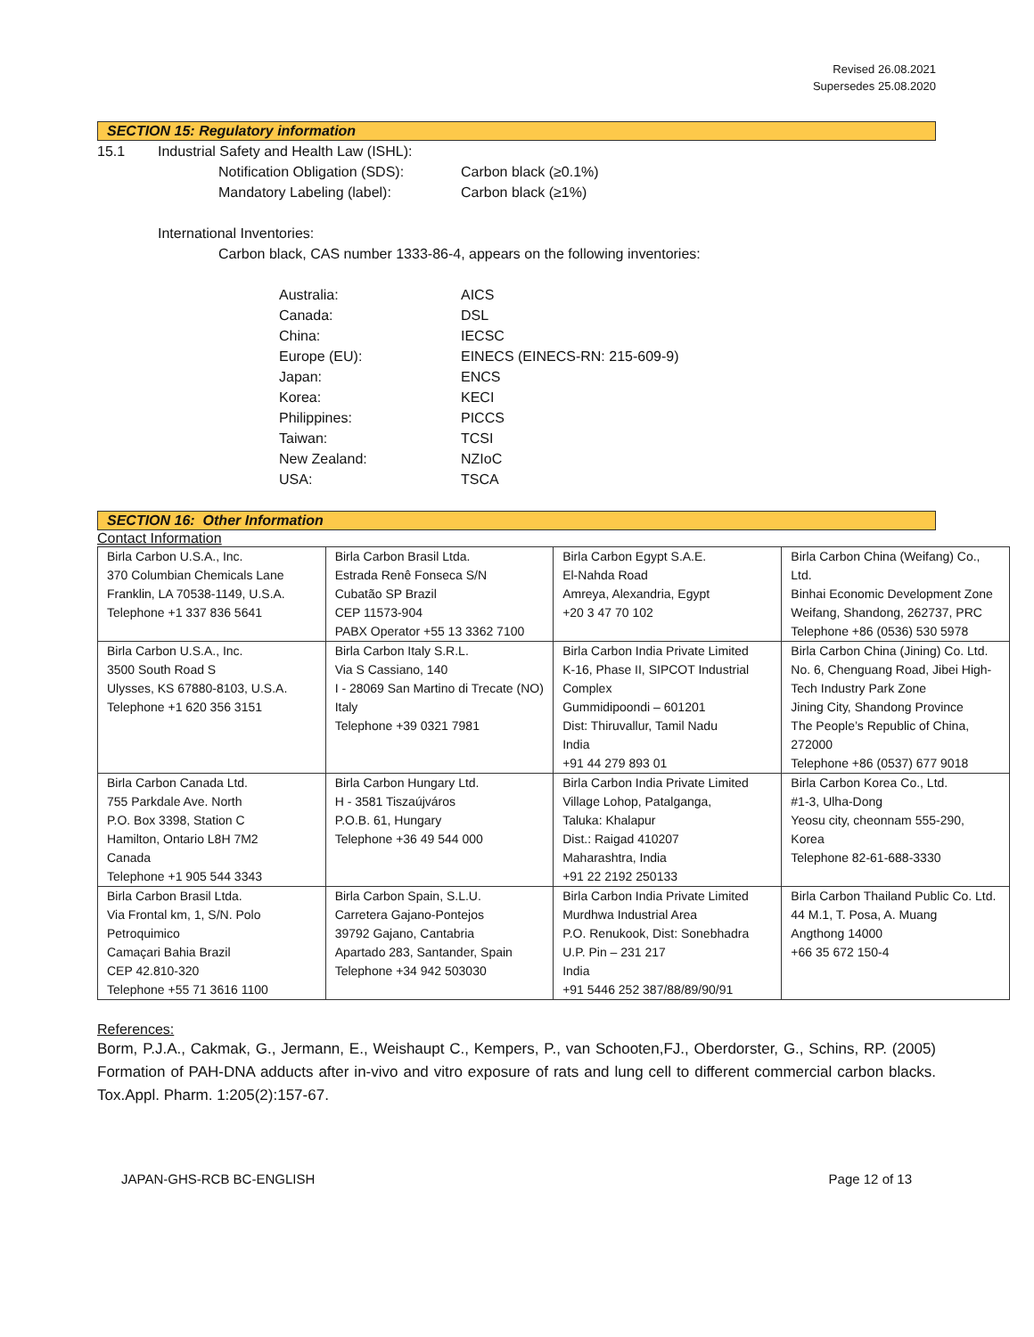Revised 26.08.2021
Supersedes 25.08.2020
SECTION 15: Regulatory information
15.1 Industrial Safety and Health Law (ISHL):
Notification Obligation (SDS): Carbon black (≥0.1%)
Mandatory Labeling (label): Carbon black (≥1%)
International Inventories:
Carbon black, CAS number 1333-86-4, appears on the following inventories:
Australia: AICS
Canada: DSL
China: IECSC
Europe (EU): EINECS (EINECS-RN: 215-609-9)
Japan: ENCS
Korea: KECI
Philippines: PICCS
Taiwan: TCSI
New Zealand: NZIoC
USA: TSCA
SECTION 16: Other Information
Contact Information
| Birla Carbon U.S.A., Inc. 370 Columbian Chemicals Lane Franklin, LA 70538-1149, U.S.A. Telephone +1 337 836 5641 | Birla Carbon Brasil Ltda. Estrada Renê Fonseca S/N Cubatão SP Brazil CEP 11573-904 PABX Operator +55 13 3362 7100 | Birla Carbon Egypt S.A.E. El-Nahda Road Amreya, Alexandria, Egypt +20 3 47 70 102 | Birla Carbon China (Weifang) Co., Ltd. Binhai Economic Development Zone Weifang, Shandong, 262737, PRC Telephone +86 (0536) 530 5978 |
| Birla Carbon U.S.A., Inc. 3500 South Road S Ulysses, KS 67880-8103, U.S.A. Telephone +1 620 356 3151 | Birla Carbon Italy S.R.L. Via S Cassiano, 140 I - 28069 San Martino di Trecate (NO) Italy Telephone +39 0321 7981 | Birla Carbon India Private Limited K-16, Phase II, SIPCOT Industrial Complex Gummidipoondi – 601201 Dist: Thiruvallur, Tamil Nadu India +91 44 279 893 01 | Birla Carbon China (Jining) Co. Ltd. No. 6, Chenguang Road, Jibei High-Tech Industry Park Zone Jining City, Shandong Province The People’s Republic of China, 272000 Telephone +86 (0537) 677 9018 |
| Birla Carbon Canada Ltd. 755 Parkdale Ave. North P.O. Box 3398, Station C Hamilton, Ontario L8H 7M2 Canada Telephone +1 905 544 3343 | Birla Carbon Hungary Ltd. H - 3581 Tiszaújváros P.O.B. 61, Hungary Telephone +36 49 544 000 | Birla Carbon India Private Limited Village Lohop, Patalganga, Taluka: Khalapur Dist.: Raigad 410207 Maharashtra, India +91 22 2192 250133 | Birla Carbon Korea Co., Ltd. #1-3, Ulha-Dong Yeosu city, cheonnam 555-290, Korea Telephone 82-61-688-3330 |
| Birla Carbon Brasil Ltda. Via Frontal km, 1, S/N. Polo Petroquimico Camaçari Bahia Brazil CEP 42.810-320 Telephone +55 71 3616 1100 | Birla Carbon Spain, S.L.U. Carretera Gajano-Pontejos 39792 Gajano, Cantabria Apartado 283, Santander, Spain Telephone +34 942 503030 | Birla Carbon India Private Limited Murdhwa Industrial Area P.O. Renukook, Dist: Sonebhadra U.P. Pin – 231 217 India +91 5446 252 387/88/89/90/91 | Birla Carbon Thailand Public Co. Ltd. 44 M.1, T. Posa, A. Muang Angthong 14000 +66 35 672 150-4 |
References:
Borm, P.J.A., Cakmak, G., Jermann, E., Weishaupt C., Kempers, P., van Schooten,FJ., Oberdorster, G., Schins, RP. (2005) Formation of PAH-DNA adducts after in-vivo and vitro exposure of rats and lung cell to different commercial carbon blacks. Tox.Appl. Pharm. 1:205(2):157-67.
JAPAN-GHS-RCB BC-ENGLISH Page 12 of 13